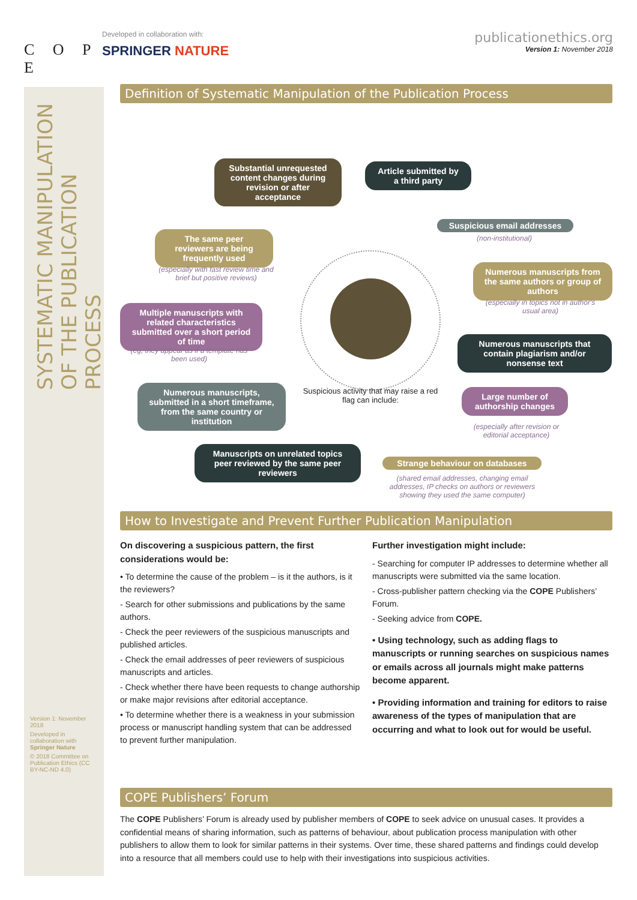C O P E
Developed in collaboration with:
SPRINGER NATURE
publicationethics.org
Version 1: November 2018
SYSTEMATIC MANIPULATION OF THE PUBLICATION PROCESS
Definition of Systematic Manipulation of the Publication Process
Substantial unrequested content changes during revision or after acceptance
Article submitted by a third party
Suspicious email addresses
(non-institutional)
The same peer reviewers are being frequently used
(especially with fast review time and brief but positive reviews)
Numerous manuscripts from the same authors or group of authors
(especially in topics not in author's usual area)
Multiple manuscripts with related characteristics submitted over a short period of time
(eg, they appear as if a template has been used)
Numerous manuscripts that contain plagiarism and/or nonsense text
Numerous manuscripts, submitted in a short timeframe, from the same country or institution
Suspicious activity that may raise a red flag can include:
Large number of authorship changes
(especially after revision or editorial acceptance)
Manuscripts on unrelated topics peer reviewed by the same peer reviewers
Strange behaviour on databases
(shared email addresses, changing email addresses, IP checks on authors or reviewers showing they used the same computer)
How to Investigate and Prevent Further Publication Manipulation
On discovering a suspicious pattern, the first considerations would be:
• To determine the cause of the problem – is it the authors, is it the reviewers?
- Search for other submissions and publications by the same authors.
- Check the peer reviewers of the suspicious manuscripts and published articles.
- Check the email addresses of peer reviewers of suspicious manuscripts and articles.
- Check whether there have been requests to change authorship or make major revisions after editorial acceptance.
• To determine whether there is a weakness in your submission process or manuscript handling system that can be addressed to prevent further manipulation.
Further investigation might include:
- Searching for computer IP addresses to determine whether all manuscripts were submitted via the same location.
- Cross-publisher pattern checking via the COPE Publishers’ Forum.
- Seeking advice from COPE.
• Using technology, such as adding flags to manuscripts or running searches on suspicious names or emails across all journals might make patterns become apparent.
• Providing information and training for editors to raise awareness of the types of manipulation that are occurring and what to look out for would be useful.
COPE Publishers’ Forum
The COPE Publishers’ Forum is already used by publisher members of COPE to seek advice on unusual cases. It provides a confidential means of sharing information, such as patterns of behaviour, about publication process manipulation with other publishers to allow them to look for similar patterns in their systems. Over time, these shared patterns and findings could develop into a resource that all members could use to help with their investigations into suspicious activities.
Version 1: November 2018
Developed in collaboration with Springer Nature
© 2018 Committee on Publication Ethics (CC BY-NC-ND 4.0)